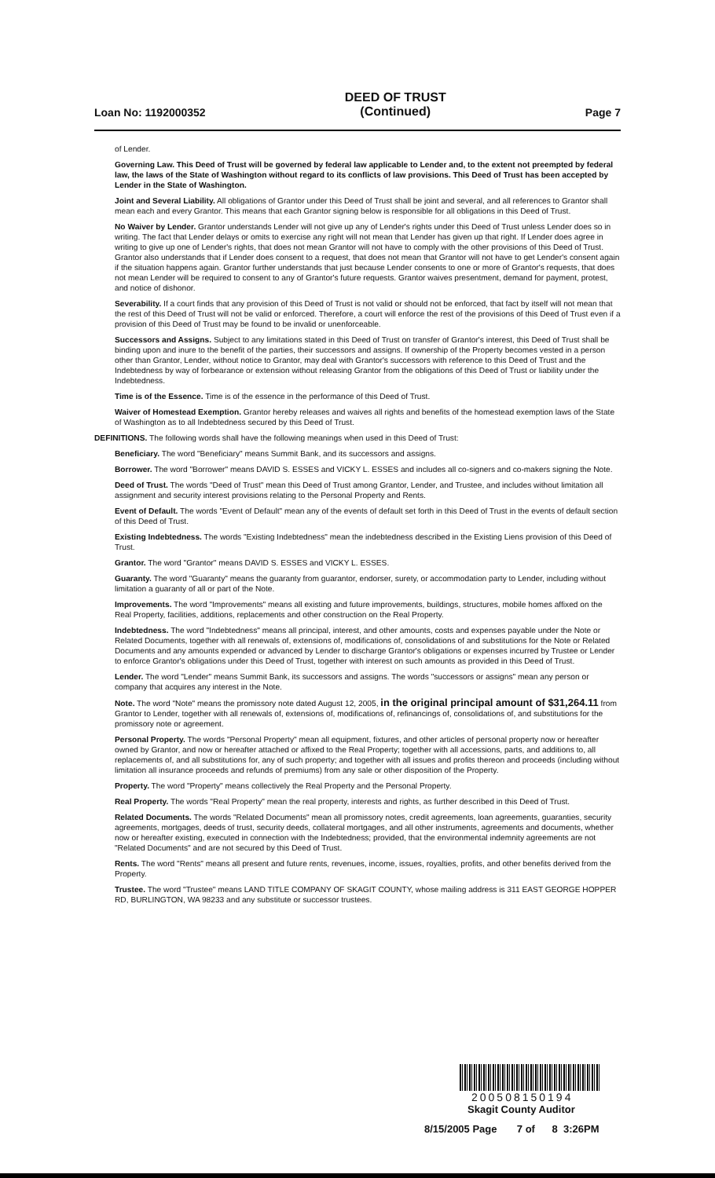Loan No: 1192000352
DEED OF TRUST
(Continued)
Page 7
of Lender.
Governing Law. This Deed of Trust will be governed by federal law applicable to Lender and, to the extent not preempted by federal law, the laws of the State of Washington without regard to its conflicts of law provisions. This Deed of Trust has been accepted by Lender in the State of Washington.
Joint and Several Liability. All obligations of Grantor under this Deed of Trust shall be joint and several, and all references to Grantor shall mean each and every Grantor. This means that each Grantor signing below is responsible for all obligations in this Deed of Trust.
No Waiver by Lender. Grantor understands Lender will not give up any of Lender's rights under this Deed of Trust unless Lender does so in writing. The fact that Lender delays or omits to exercise any right will not mean that Lender has given up that right. If Lender does agree in writing to give up one of Lender's rights, that does not mean Grantor will not have to comply with the other provisions of this Deed of Trust. Grantor also understands that if Lender does consent to a request, that does not mean that Grantor will not have to get Lender's consent again if the situation happens again. Grantor further understands that just because Lender consents to one or more of Grantor's requests, that does not mean Lender will be required to consent to any of Grantor's future requests. Grantor waives presentment, demand for payment, protest, and notice of dishonor.
Severability. If a court finds that any provision of this Deed of Trust is not valid or should not be enforced, that fact by itself will not mean that the rest of this Deed of Trust will not be valid or enforced. Therefore, a court will enforce the rest of the provisions of this Deed of Trust even if a provision of this Deed of Trust may be found to be invalid or unenforceable.
Successors and Assigns. Subject to any limitations stated in this Deed of Trust on transfer of Grantor's interest, this Deed of Trust shall be binding upon and inure to the benefit of the parties, their successors and assigns. If ownership of the Property becomes vested in a person other than Grantor, Lender, without notice to Grantor, may deal with Grantor's successors with reference to this Deed of Trust and the Indebtedness by way of forbearance or extension without releasing Grantor from the obligations of this Deed of Trust or liability under the Indebtedness.
Time is of the Essence. Time is of the essence in the performance of this Deed of Trust.
Waiver of Homestead Exemption. Grantor hereby releases and waives all rights and benefits of the homestead exemption laws of the State of Washington as to all Indebtedness secured by this Deed of Trust.
DEFINITIONS. The following words shall have the following meanings when used in this Deed of Trust:
Beneficiary. The word "Beneficiary" means Summit Bank, and its successors and assigns.
Borrower. The word "Borrower" means DAVID S. ESSES and VICKY L. ESSES and includes all co-signers and co-makers signing the Note.
Deed of Trust. The words "Deed of Trust" mean this Deed of Trust among Grantor, Lender, and Trustee, and includes without limitation all assignment and security interest provisions relating to the Personal Property and Rents.
Event of Default. The words "Event of Default" mean any of the events of default set forth in this Deed of Trust in the events of default section of this Deed of Trust.
Existing Indebtedness. The words "Existing Indebtedness" mean the indebtedness described in the Existing Liens provision of this Deed of Trust.
Grantor. The word "Grantor" means DAVID S. ESSES and VICKY L. ESSES.
Guaranty. The word "Guaranty" means the guaranty from guarantor, endorser, surety, or accommodation party to Lender, including without limitation a guaranty of all or part of the Note.
Improvements. The word "Improvements" means all existing and future improvements, buildings, structures, mobile homes affixed on the Real Property, facilities, additions, replacements and other construction on the Real Property.
Indebtedness. The word "Indebtedness" means all principal, interest, and other amounts, costs and expenses payable under the Note or Related Documents, together with all renewals of, extensions of, modifications of, consolidations of and substitutions for the Note or Related Documents and any amounts expended or advanced by Lender to discharge Grantor's obligations or expenses incurred by Trustee or Lender to enforce Grantor's obligations under this Deed of Trust, together with interest on such amounts as provided in this Deed of Trust.
Lender. The word "Lender" means Summit Bank, its successors and assigns. The words "successors or assigns" mean any person or company that acquires any interest in the Note.
Note. The word "Note" means the promissory note dated August 12, 2005, in the original principal amount of $31,264.11 from Grantor to Lender, together with all renewals of, extensions of, modifications of, refinancings of, consolidations of, and substitutions for the promissory note or agreement.
Personal Property. The words "Personal Property" mean all equipment, fixtures, and other articles of personal property now or hereafter owned by Grantor, and now or hereafter attached or affixed to the Real Property; together with all accessions, parts, and additions to, all replacements of, and all substitutions for, any of such property; and together with all issues and profits thereon and proceeds (including without limitation all insurance proceeds and refunds of premiums) from any sale or other disposition of the Property.
Property. The word "Property" means collectively the Real Property and the Personal Property.
Real Property. The words "Real Property" mean the real property, interests and rights, as further described in this Deed of Trust.
Related Documents. The words "Related Documents" mean all promissory notes, credit agreements, loan agreements, guaranties, security agreements, mortgages, deeds of trust, security deeds, collateral mortgages, and all other instruments, agreements and documents, whether now or hereafter existing, executed in connection with the Indebtedness; provided, that the environmental indemnity agreements are not "Related Documents" and are not secured by this Deed of Trust.
Rents. The word "Rents" means all present and future rents, revenues, income, issues, royalties, profits, and other benefits derived from the Property.
Trustee. The word "Trustee" means LAND TITLE COMPANY OF SKAGIT COUNTY, whose mailing address is 311 EAST GEORGE HOPPER RD, BURLINGTON, WA 98233 and any substitute or successor trustees.
200508150194
Skagit County Auditor
8/15/2005 Page 7 of 8 3:26PM